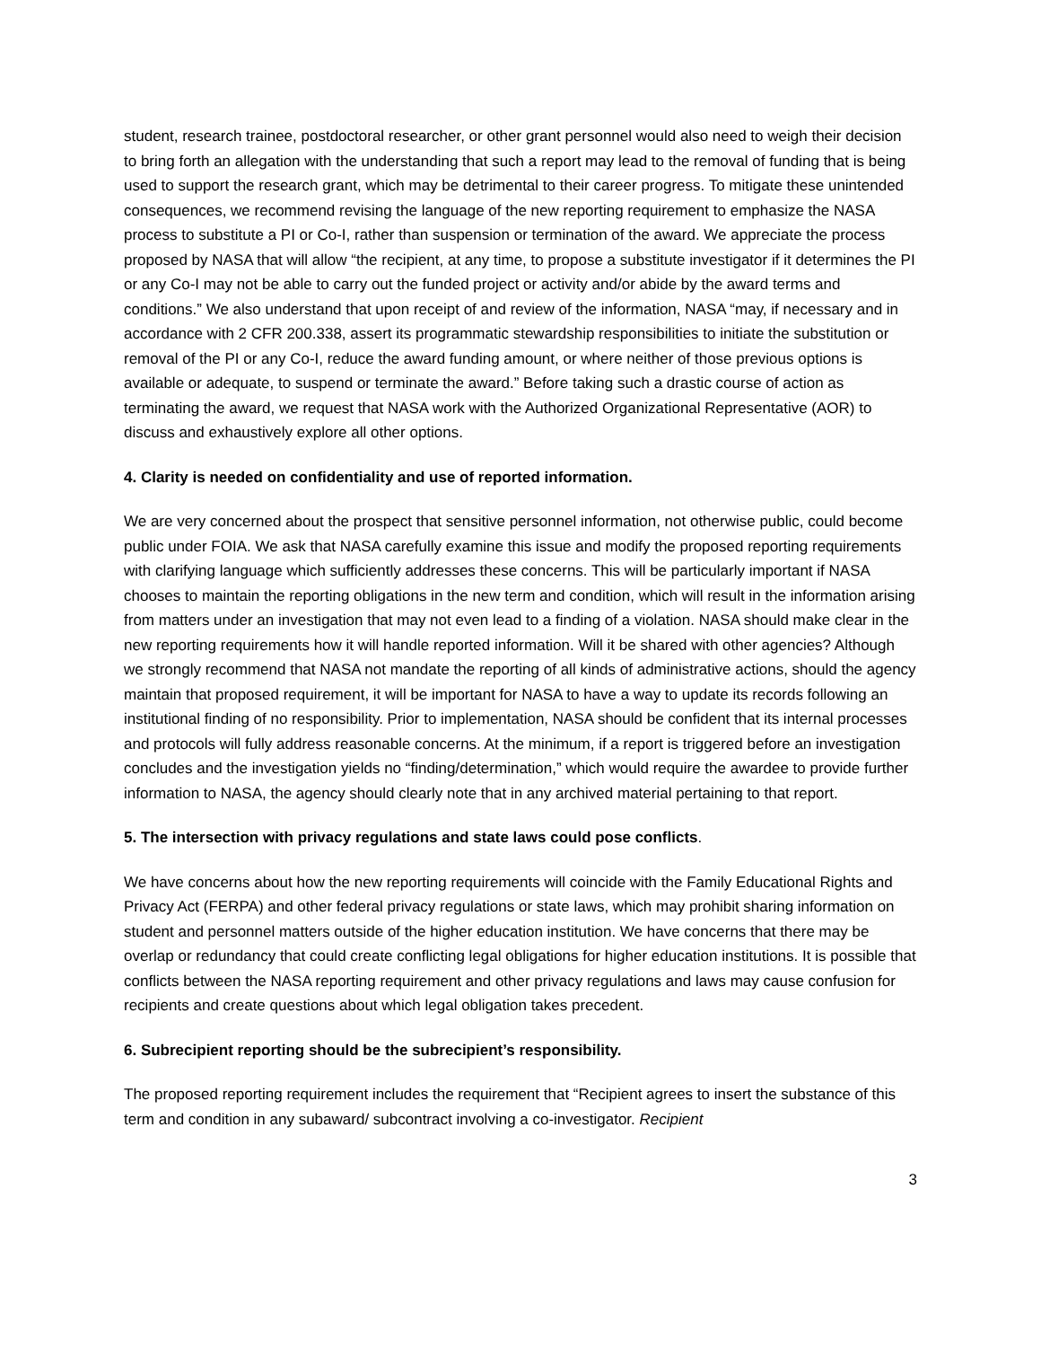student, research trainee, postdoctoral researcher, or other grant personnel would also need to weigh their decision to bring forth an allegation with the understanding that such a report may lead to the removal of funding that is being used to support the research grant, which may be detrimental to their career progress. To mitigate these unintended consequences, we recommend revising the language of the new reporting requirement to emphasize the NASA process to substitute a PI or Co-I, rather than suspension or termination of the award. We appreciate the process proposed by NASA that will allow “the recipient, at any time, to propose a substitute investigator if it determines the PI or any Co-I may not be able to carry out the funded project or activity and/or abide by the award terms and conditions.” We also understand that upon receipt of and review of the information, NASA “may, if necessary and in accordance with 2 CFR 200.338, assert its programmatic stewardship responsibilities to initiate the substitution or removal of the PI or any Co-I, reduce the award funding amount, or where neither of those previous options is available or adequate, to suspend or terminate the award.” Before taking such a drastic course of action as terminating the award, we request that NASA work with the Authorized Organizational Representative (AOR) to discuss and exhaustively explore all other options.
4. Clarity is needed on confidentiality and use of reported information.
We are very concerned about the prospect that sensitive personnel information, not otherwise public, could become public under FOIA. We ask that NASA carefully examine this issue and modify the proposed reporting requirements with clarifying language which sufficiently addresses these concerns. This will be particularly important if NASA chooses to maintain the reporting obligations in the new term and condition, which will result in the information arising from matters under an investigation that may not even lead to a finding of a violation. NASA should make clear in the new reporting requirements how it will handle reported information. Will it be shared with other agencies? Although we strongly recommend that NASA not mandate the reporting of all kinds of administrative actions, should the agency maintain that proposed requirement, it will be important for NASA to have a way to update its records following an institutional finding of no responsibility. Prior to implementation, NASA should be confident that its internal processes and protocols will fully address reasonable concerns. At the minimum, if a report is triggered before an investigation concludes and the investigation yields no “finding/determination,” which would require the awardee to provide further information to NASA, the agency should clearly note that in any archived material pertaining to that report.
5. The intersection with privacy regulations and state laws could pose conflicts.
We have concerns about how the new reporting requirements will coincide with the Family Educational Rights and Privacy Act (FERPA) and other federal privacy regulations or state laws, which may prohibit sharing information on student and personnel matters outside of the higher education institution. We have concerns that there may be overlap or redundancy that could create conflicting legal obligations for higher education institutions. It is possible that conflicts between the NASA reporting requirement and other privacy regulations and laws may cause confusion for recipients and create questions about which legal obligation takes precedent.
6. Subrecipient reporting should be the subrecipient’s responsibility.
The proposed reporting requirement includes the requirement that “Recipient agrees to insert the substance of this term and condition in any subaward/ subcontract involving a co-investigator. Recipient
3